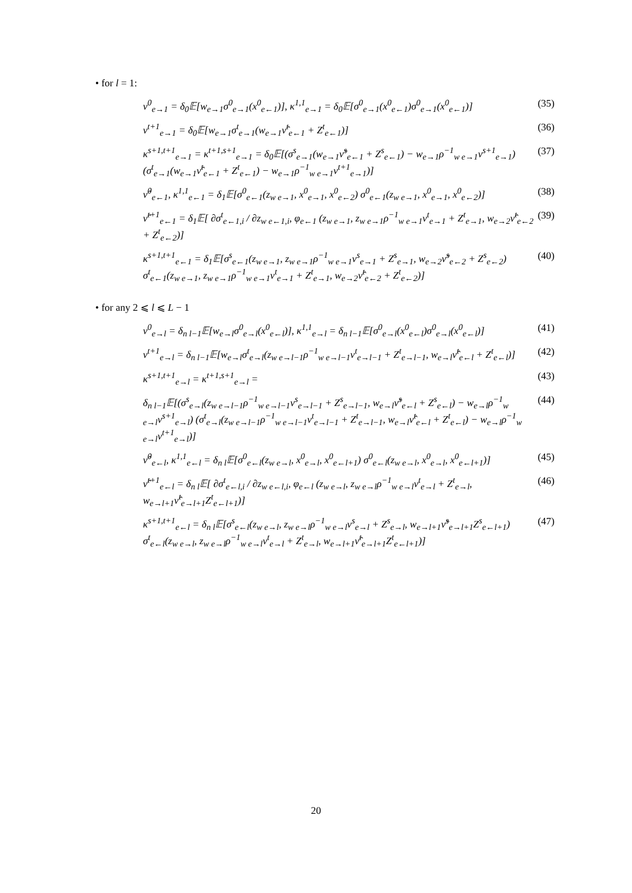• for l = 1:
ν<sup>0</sup><sub>e→1</sub> = δ<sub>0</sub>𝔼[w<sub>e→1</sub>σ<sup>0</sup><sub>e→1</sub>(x<sup>0</sup><sub>e←1</sub>)], κ<sup>1,1</sup><sub>e→1</sub> = δ<sub>0</sub>𝔼[σ<sup>0</sup><sub>e→1</sub>(x<sup>0</sup><sub>e←1</sub>)σ<sup>0</sup><sub>e→1</sub>(x<sup>0</sup><sub>e←1</sub>)] (35)
ν<sup>t+1</sup><sub>e→1</sub> = δ<sub>0</sub>𝔼[w<sub>e→1</sub>σ<sup>t</sup><sub>e→1</sub>(w<sub>e→1</sub>ν̂<sup>t</sup><sub>e←1</sub> + Z<sup>t</sup><sub>e←1</sub>)] (36)
κ<sup>s+1,t+1</sup><sub>e→1</sub> = κ<sup>t+1,s+1</sup><sub>e→1</sub> = δ<sub>0</sub>𝔼[(σ<sup>s</sup><sub>e→1</sub>(w<sub>e→1</sub>ν̂<sup>s</sup><sub>e←1</sub> + Z<sup>s</sup><sub>e←1</sub>) − w<sub>e→1</sub>ρ<sup>−1</sup><sub>w e→1</sub>ν<sup>s+1</sup><sub>e→1</sub>) (σ<sup>t</sup><sub>e→1</sub>(w<sub>e→1</sub>ν̂<sup>t</sup><sub>e←1</sub> + Z<sup>t</sup><sub>e←1</sub>) − w<sub>e→1</sub>ρ<sup>−1</sup><sub>w e→1</sub>ν<sup>t+1</sup><sub>e→1</sub>)] (37)
ν̂<sup>0</sup><sub>e←1</sub>, κ<sup>1,1</sup><sub>e←1</sub> = δ<sub>1</sub>𝔼[σ<sup>0</sup><sub>e←1</sub>(z<sub>w e→1</sub>, x<sup>0</sup><sub>e→1</sub>, x<sup>0</sup><sub>e←2</sub>) σ<sup>0</sup><sub>e←1</sub>(z<sub>w e→1</sub>, x<sup>0</sup><sub>e→1</sub>, x<sup>0</sup><sub>e←2</sub>)] (38)
ν̂<sup>t+1</sup><sub>e←1</sub> = δ<sub>1</sub>𝔼[ ∂σ<sup>t</sup><sub>e←1,i</sub> / ∂z<sub>w e←1,i</sub>, φ<sub>e←1</sub> (z<sub>w e→1</sub>, z<sub>w e→1</sub>ρ<sup>−1</sup><sub>w e→1</sub>ν<sup>t</sup><sub>e→1</sub> + Z<sup>t</sup><sub>e→1</sub>, w<sub>e→2</sub>ν̂<sup>t</sup><sub>e←2</sub> + Z<sup>t</sup><sub>e←2</sub>)] (39)
κ<sup>s+1,t+1</sup><sub>e←1</sub> = δ<sub>1</sub>𝔼[σ<sup>s</sup><sub>e←1</sub>(z<sub>w e→1</sub>, z<sub>w e→1</sub>ρ<sup>−1</sup><sub>w e→1</sub>ν<sup>s</sup><sub>e→1</sub> + Z<sup>s</sup><sub>e→1</sub>, w<sub>e→2</sub>ν̂<sup>s</sup><sub>e←2</sub> + Z<sup>s</sup><sub>e←2</sub>) σ<sup>t</sup><sub>e←1</sub>(z<sub>w e→1</sub>, z<sub>w e→1</sub>ρ<sup>−1</sup><sub>w e→1</sub>ν<sup>t</sup><sub>e→1</sub> + Z<sup>t</sup><sub>e→1</sub>, w<sub>e→2</sub>ν̂<sup>t</sup><sub>e←2</sub> + Z<sup>t</sup><sub>e←2</sub>)] (40)
• for any 2 ⩽ l ⩽ L − 1
ν<sup>0</sup><sub>e→l</sub> = δ<sub>n l−1</sub>𝔼[w<sub>e→l</sub>σ<sup>0</sup><sub>e→l</sub>(x<sup>0</sup><sub>e←l</sub>)], κ<sup>1,1</sup><sub>e→l</sub> = δ<sub>n l−1</sub>𝔼[σ<sup>0</sup><sub>e→l</sub>(x<sup>0</sup><sub>e←l</sub>)σ<sup>0</sup><sub>e→l</sub>(x<sup>0</sup><sub>e←l</sub>)] (41)
ν<sup>t+1</sup><sub>e→l</sub> = δ<sub>n l−1</sub>𝔼[w<sub>e→l</sub>σ<sup>t</sup><sub>e→l</sub>(z<sub>w e→l−1</sub>ρ<sup>−1</sup><sub>w e→l−1</sub>ν<sup>t</sup><sub>e→l−1</sub> + Z<sup>t</sup><sub>e→l−1</sub>, w<sub>e→l</sub>ν̂<sup>t</sup><sub>e←l</sub> + Z<sup>t</sup><sub>e←l</sub>)] (42)
κ<sup>s+1,t+1</sup><sub>e→l</sub> = κ<sup>t+1,s+1</sup><sub>e→l</sub> = (43)
δ<sub>n l−1</sub>𝔼[(σ<sup>s</sup><sub>e→l</sub>(z<sub>w e→l−1</sub>ρ<sup>−1</sup><sub>w e→l−1</sub>ν<sup>s</sup><sub>e→l−1</sub> + Z<sup>s</sup><sub>e→l−1</sub>, w<sub>e→l</sub>ν̂<sup>s</sup><sub>e←l</sub> + Z<sup>s</sup><sub>e←l</sub>) − w<sub>e→l</sub>ρ<sup>−1</sup><sub>w e→l</sub>ν<sup>s+1</sup><sub>e→l</sub>) (σ<sup>t</sup><sub>e→l</sub>(z<sub>w e→l−1</sub>ρ<sup>−1</sup><sub>w e→l−1</sub>ν<sup>t</sup><sub>e→l−1</sub> + Z<sup>t</sup><sub>e→l−1</sub>, w<sub>e→l</sub>ν̂<sup>t</sup><sub>e←l</sub> + Z<sup>t</sup><sub>e←l</sub>) − w<sub>e→l</sub>ρ<sup>−1</sup><sub>w e→l</sub>ν<sup>t+1</sup><sub>e→l</sub>)] (44)
ν̂<sup>0</sup><sub>e←l</sub>, κ<sup>1,1</sup><sub>e←l</sub> = δ<sub>n l</sub>𝔼[σ<sup>0</sup><sub>e←l</sub>(z<sub>w e→l</sub>, x<sup>0</sup><sub>e→l</sub>, x<sup>0</sup><sub>e←l+1</sub>) σ<sup>0</sup><sub>e←l</sub>(z<sub>w e→l</sub>, x<sup>0</sup><sub>e→l</sub>, x<sup>0</sup><sub>e←l+1</sub>)] (45)
ν̂<sup>t+1</sup><sub>e←l</sub> = δ<sub>n l</sub>𝔼[ ∂σ<sup>t</sup><sub>e←l,i</sub> / ∂z<sub>w e←l,i</sub>, φ<sub>e←l</sub> (z<sub>w e→l</sub>, z<sub>w e→l</sub>ρ<sup>−1</sup><sub>w e→l</sub>ν<sup>t</sup><sub>e→l</sub> + Z<sup>t</sup><sub>e→l</sub>, w<sub>e→l+1</sub>ν̂<sup>t</sup><sub>e→l+1</sub>Z<sup>t</sup><sub>e←l+1</sub>)] (46)
κ<sup>s+1,t+1</sup><sub>e←l</sub> = δ<sub>n l</sub>𝔼[σ<sup>s</sup><sub>e←l</sub>(z<sub>w e→l</sub>, z<sub>w e→l</sub>ρ<sup>−1</sup><sub>w e→l</sub>ν<sup>s</sup><sub>e→l</sub> + Z<sup>s</sup><sub>e→l</sub>, w<sub>e→l+1</sub>ν̂<sup>s</sup><sub>e→l+1</sub>Z<sup>s</sup><sub>e←l+1</sub>) σ<sup>t</sup><sub>e←l</sub>(z<sub>w e→l</sub>, z<sub>w e→l</sub>ρ<sup>−1</sup><sub>w e→l</sub>ν<sup>t</sup><sub>e→l</sub> + Z<sup>t</sup><sub>e→l</sub>, w<sub>e→l+1</sub>ν̂<sup>t</sup><sub>e→l+1</sub>Z<sup>t</sup><sub>e←l+1</sub>)] (47)
20